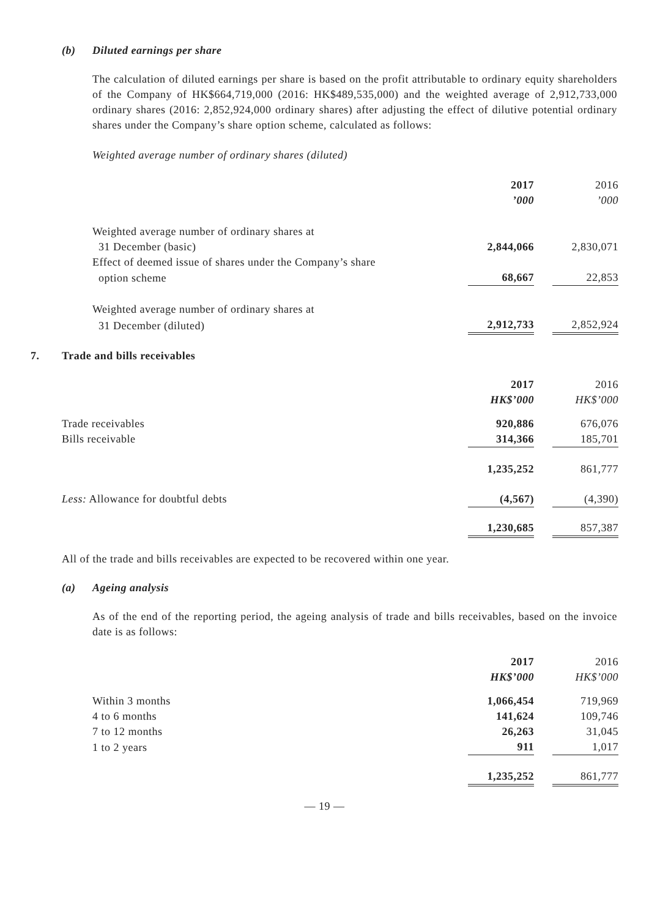(b) Diluted earnings per share
The calculation of diluted earnings per share is based on the profit attributable to ordinary equity shareholders of the Company of HK$664,719,000 (2016: HK$489,535,000) and the weighted average of 2,912,733,000 ordinary shares (2016: 2,852,924,000 ordinary shares) after adjusting the effect of dilutive potential ordinary shares under the Company’s share option scheme, calculated as follows:
Weighted average number of ordinary shares (diluted)
| | 2017 | | 2016 |
| | ’000 | | ’000 |
| Weighted average number of ordinary shares at | | | |
| 31 December (basic) | 2,844,066 | | 2,830,071 |
| Effect of deemed issue of shares under the Company’s share | | | |
| option scheme | 68,667 | | 22,853 |
| Weighted average number of ordinary shares at | | | |
| 31 December (diluted) | 2,912,733 | | 2,852,924 |
7. Trade and bills receivables
| | 2017 | | 2016 |
| | HK$’000 | | HK$’000 |
| Trade receivables | 920,886 | | 676,076 |
| Bills receivable | 314,366 | | 185,701 |
| | 1,235,252 | | 861,777 |
| Less: Allowance for doubtful debts | (4,567) | | (4,390) |
| | 1,230,685 | | 857,387 |
All of the trade and bills receivables are expected to be recovered within one year.
(a) Ageing analysis
As of the end of the reporting period, the ageing analysis of trade and bills receivables, based on the invoice date is as follows:
| | 2017 | | 2016 |
| | HK$’000 | | HK$’000 |
| Within 3 months | 1,066,454 | | 719,969 |
| 4 to 6 months | 141,624 | | 109,746 |
| 7 to 12 months | 26,263 | | 31,045 |
| 1 to 2 years | 911 | | 1,017 |
| | 1,235,252 | | 861,777 |
— 19 —